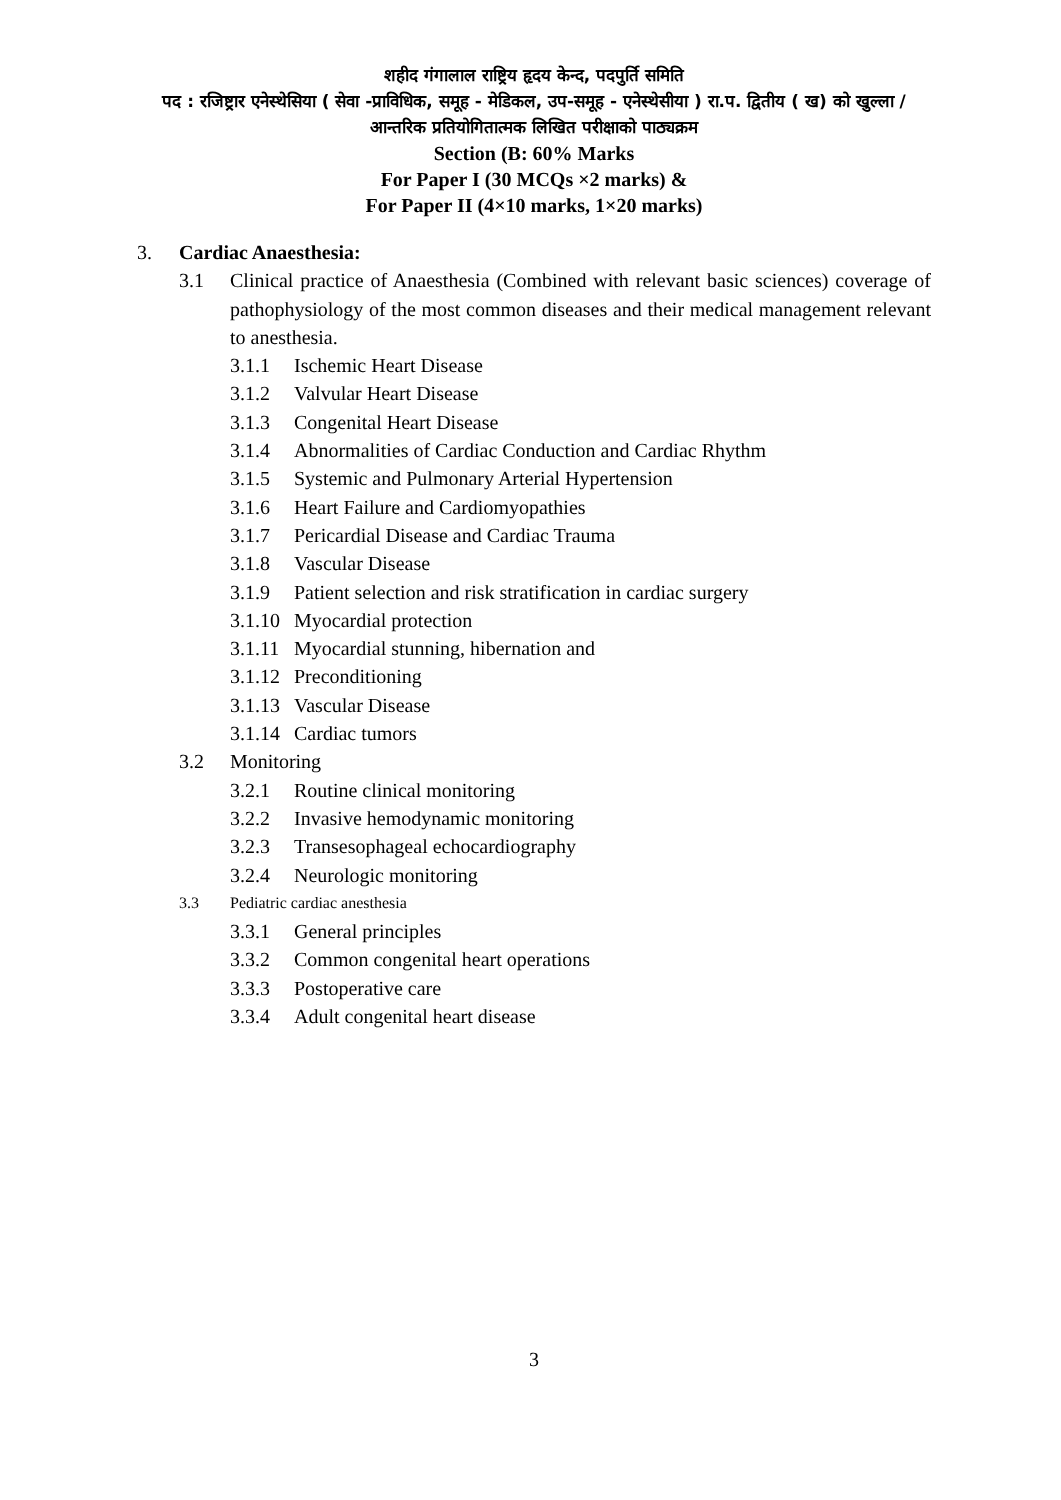शहीद गंगालाल राष्ट्रिय हृदय केन्द, पदपुर्ति समिति
पद : रजिष्ट्रार एनेस्थेसिया ( सेवा -प्राविधिक, समूह - मेडिकल, उप-समूह - एनेस्थेसीया ) रा.प. द्वितीय ( ख) को खुल्ला /आन्तरिक प्रतियोगितात्मक लिखित परीक्षाको पाठ्यक्रम
Section (B: 60% Marks
For Paper I (30 MCQs ×2 marks) &
For Paper II (4×10 marks, 1×20 marks)
3. Cardiac Anaesthesia:
3.1 Clinical practice of Anaesthesia (Combined with relevant basic sciences) coverage of pathophysiology of the most common diseases and their medical management relevant to anesthesia.
3.1.1 Ischemic Heart Disease
3.1.2 Valvular Heart Disease
3.1.3 Congenital Heart Disease
3.1.4 Abnormalities of Cardiac Conduction and Cardiac Rhythm
3.1.5 Systemic and Pulmonary Arterial Hypertension
3.1.6 Heart Failure and Cardiomyopathies
3.1.7 Pericardial Disease and Cardiac Trauma
3.1.8 Vascular Disease
3.1.9 Patient selection and risk stratification in cardiac surgery
3.1.10 Myocardial protection
3.1.11 Myocardial stunning, hibernation and
3.1.12 Preconditioning
3.1.13 Vascular Disease
3.1.14 Cardiac tumors
3.2 Monitoring
3.2.1 Routine clinical monitoring
3.2.2 Invasive hemodynamic monitoring
3.2.3 Transesophageal echocardiography
3.2.4 Neurologic monitoring
3.3 Pediatric cardiac anesthesia
3.3.1 General principles
3.3.2 Common congenital heart operations
3.3.3 Postoperative care
3.3.4 Adult congenital heart disease
3